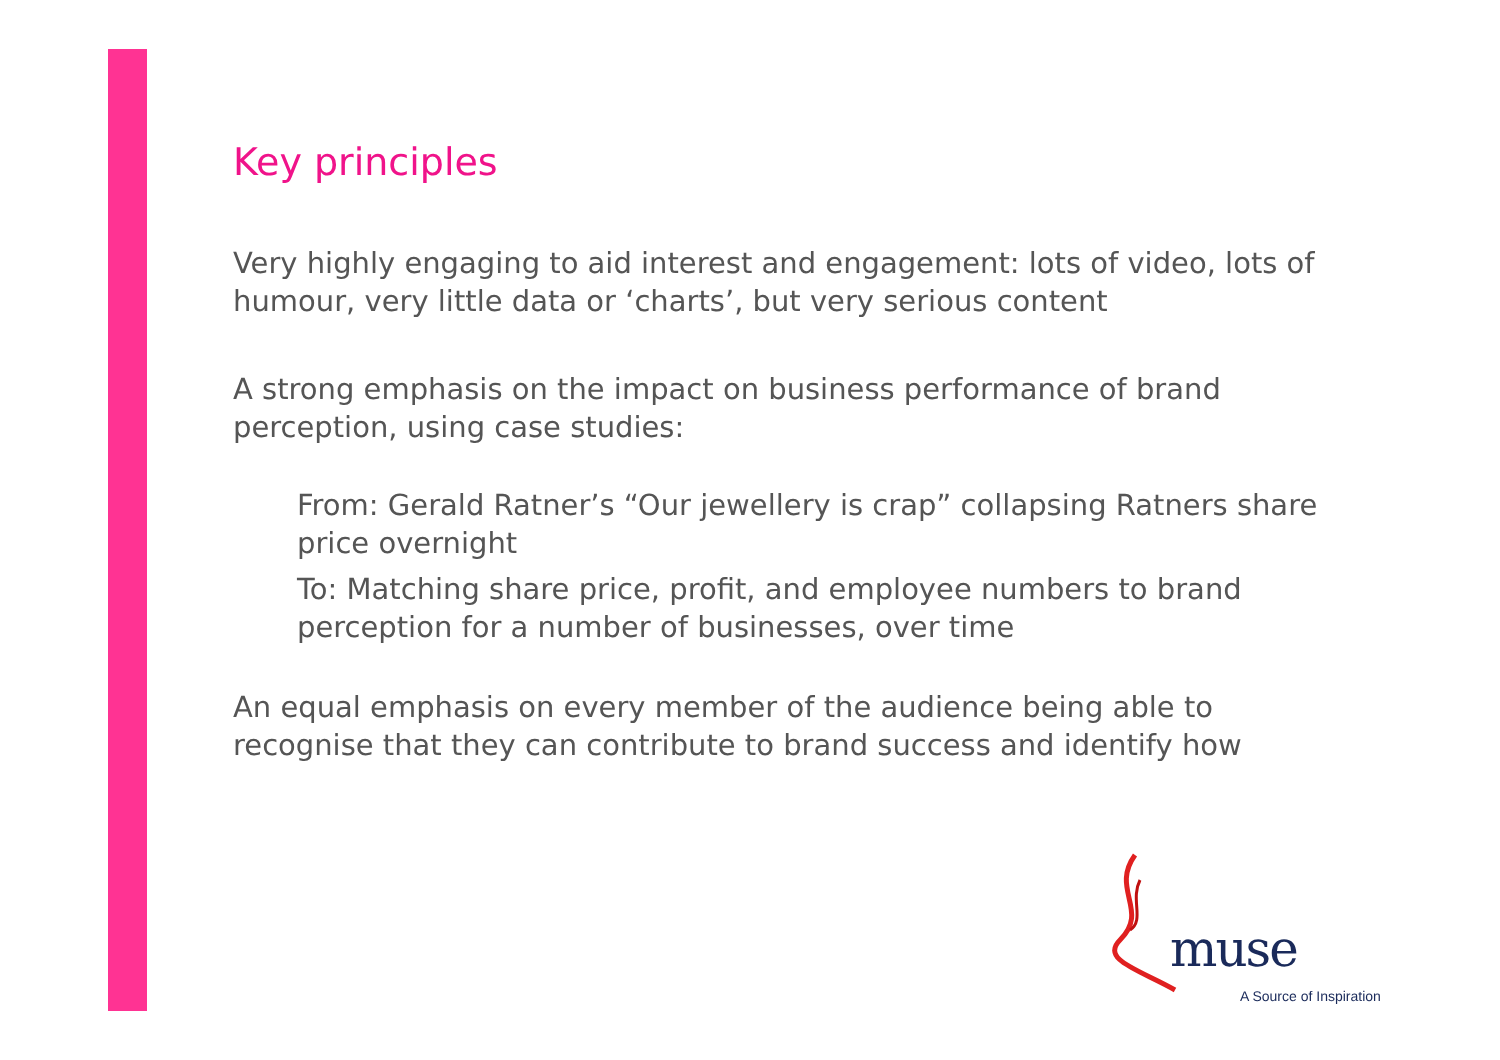Key principles
Very highly engaging to aid interest and engagement: lots of video, lots of humour, very little data or ‘charts’, but very serious content
A strong emphasis on the impact on business performance of brand perception, using case studies:
From: Gerald Ratner’s “Our jewellery is crap” collapsing Ratners share price overnight
To: Matching share price, profit, and employee numbers to brand perception for a number of businesses, over time
An equal emphasis on every member of the audience being able to recognise that they can contribute to brand success and identify how
muse
A Source of Inspiration